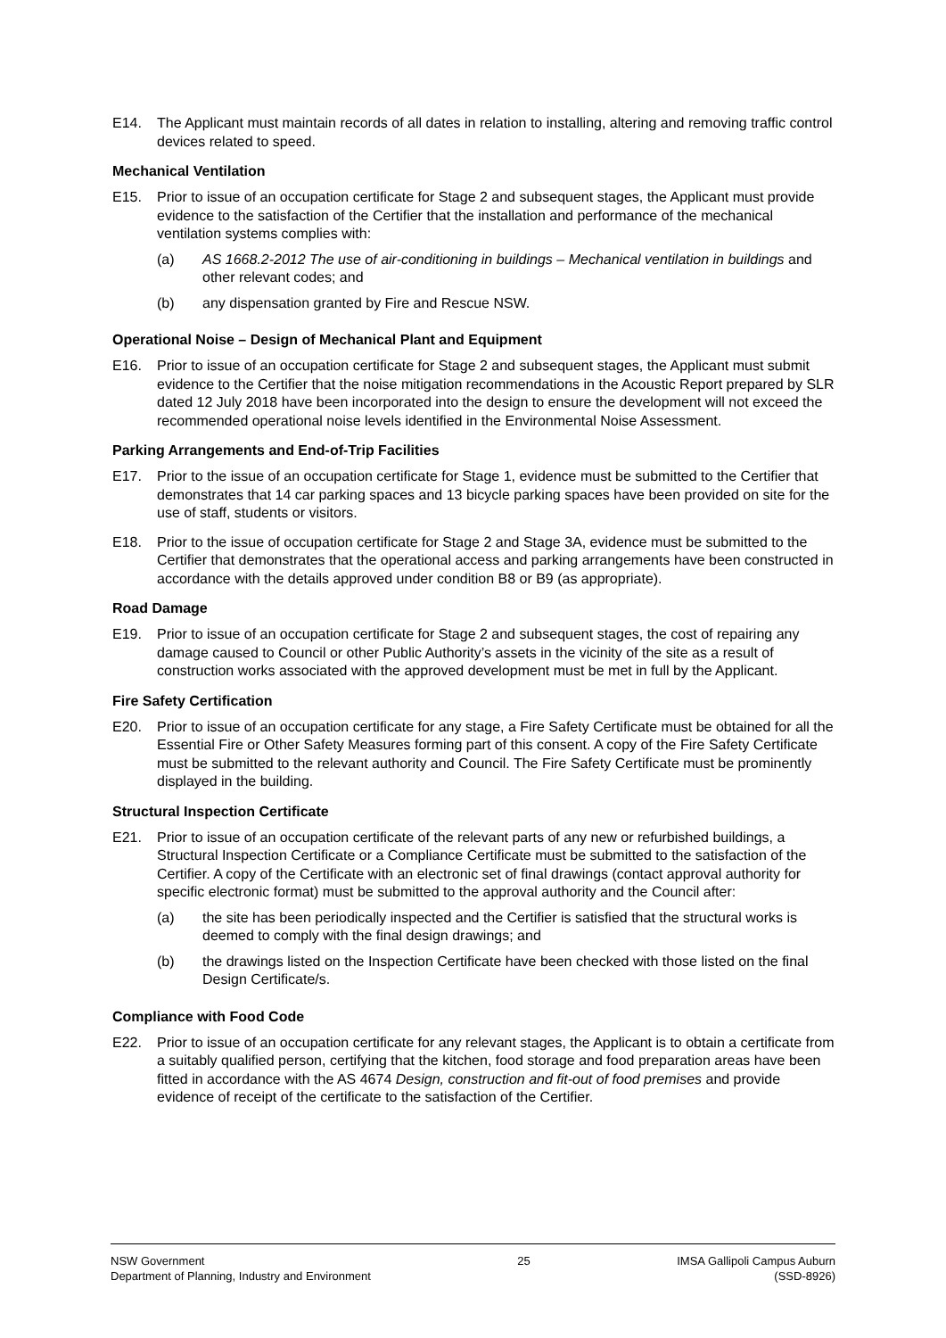E14. The Applicant must maintain records of all dates in relation to installing, altering and removing traffic control devices related to speed.
Mechanical Ventilation
E15. Prior to issue of an occupation certificate for Stage 2 and subsequent stages, the Applicant must provide evidence to the satisfaction of the Certifier that the installation and performance of the mechanical ventilation systems complies with:
(a) AS 1668.2-2012 The use of air-conditioning in buildings – Mechanical ventilation in buildings and other relevant codes; and
(b) any dispensation granted by Fire and Rescue NSW.
Operational Noise – Design of Mechanical Plant and Equipment
E16. Prior to issue of an occupation certificate for Stage 2 and subsequent stages, the Applicant must submit evidence to the Certifier that the noise mitigation recommendations in the Acoustic Report prepared by SLR dated 12 July 2018 have been incorporated into the design to ensure the development will not exceed the recommended operational noise levels identified in the Environmental Noise Assessment.
Parking Arrangements and End-of-Trip Facilities
E17. Prior to the issue of an occupation certificate for Stage 1, evidence must be submitted to the Certifier that demonstrates that 14 car parking spaces and 13 bicycle parking spaces have been provided on site for the use of staff, students or visitors.
E18. Prior to the issue of occupation certificate for Stage 2 and Stage 3A, evidence must be submitted to the Certifier that demonstrates that the operational access and parking arrangements have been constructed in accordance with the details approved under condition B8 or B9 (as appropriate).
Road Damage
E19. Prior to issue of an occupation certificate for Stage 2 and subsequent stages, the cost of repairing any damage caused to Council or other Public Authority’s assets in the vicinity of the site as a result of construction works associated with the approved development must be met in full by the Applicant.
Fire Safety Certification
E20. Prior to issue of an occupation certificate for any stage, a Fire Safety Certificate must be obtained for all the Essential Fire or Other Safety Measures forming part of this consent. A copy of the Fire Safety Certificate must be submitted to the relevant authority and Council. The Fire Safety Certificate must be prominently displayed in the building.
Structural Inspection Certificate
E21. Prior to issue of an occupation certificate of the relevant parts of any new or refurbished buildings, a Structural Inspection Certificate or a Compliance Certificate must be submitted to the satisfaction of the Certifier. A copy of the Certificate with an electronic set of final drawings (contact approval authority for specific electronic format) must be submitted to the approval authority and the Council after:
(a) the site has been periodically inspected and the Certifier is satisfied that the structural works is deemed to comply with the final design drawings; and
(b) the drawings listed on the Inspection Certificate have been checked with those listed on the final Design Certificate/s.
Compliance with Food Code
E22. Prior to issue of an occupation certificate for any relevant stages, the Applicant is to obtain a certificate from a suitably qualified person, certifying that the kitchen, food storage and food preparation areas have been fitted in accordance with the AS 4674 Design, construction and fit-out of food premises and provide evidence of receipt of the certificate to the satisfaction of the Certifier.
NSW Government
Department of Planning, Industry and Environment
25 IMSA Gallipoli Campus Auburn
(SSD-8926)